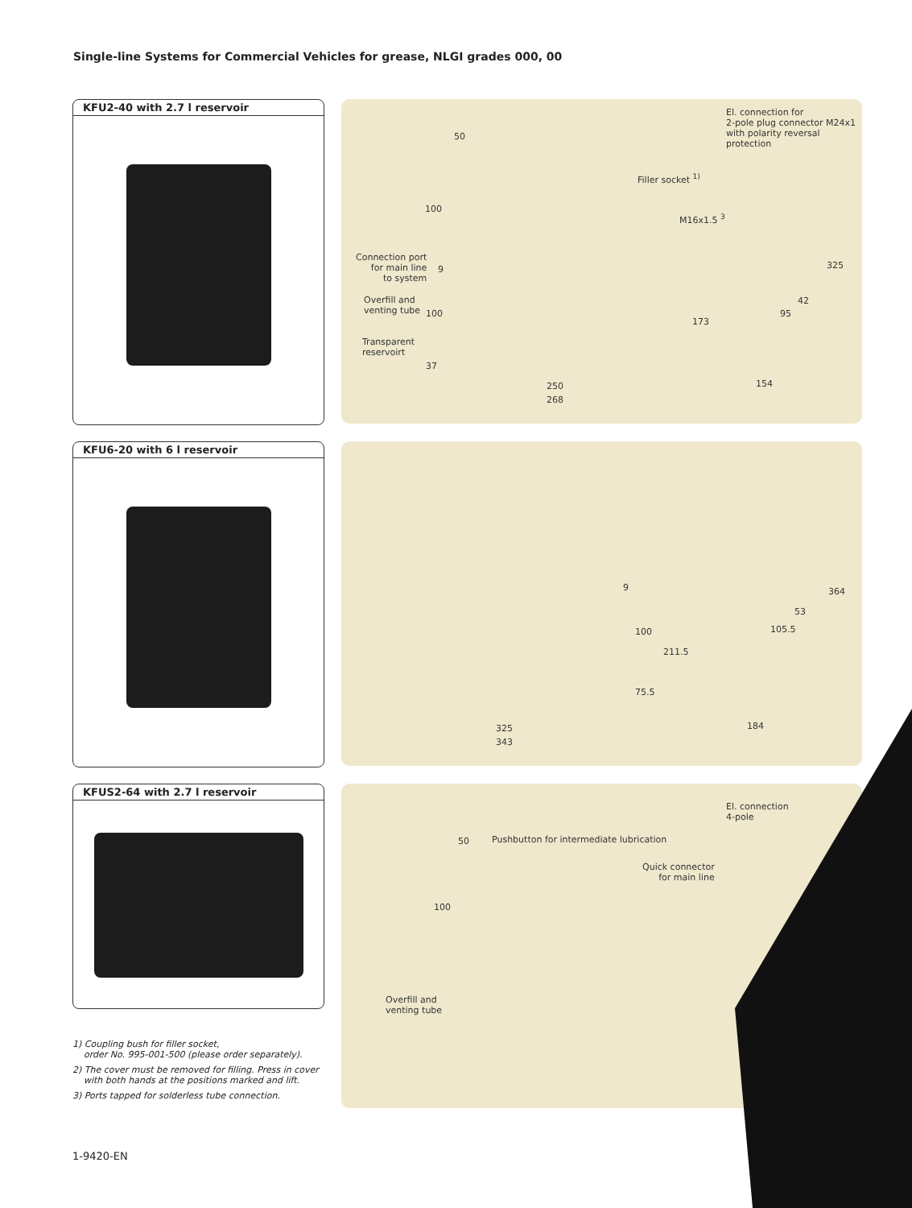Single-line Systems for Commercial Vehicles for grease, NLGI grades 000, 00
KFU2-40 with 2.7 l reservoir
El. connection for
2-pole plug connector M24x1
with polarity reversal protection
Filler socket <sup>1)</sup>
Connection port
for main line
to system
Overfill and
venting tube
Transparent
reservoirt
100
250
268
154
95
42
50
M16x1.5 <sup>3</sup>
173
325
100
37
9
KFU6-20 with 6 l reservoir 325
343
184
105.5
53
364
100
75.5
211.5
9
KFUS2-64 with 2.7 l reservoir
El. connection
4-pole
Pushbutton for intermediate lubrication
Quick connector
for main line
100
50
Overfill and
venting tube
1) Coupling bush for filler socket,
order No. 995-001-500 (please order separately).
2) The cover must be removed for filling. Press in cover
with both hands at the positions marked and lift.
3) Ports tapped for solderless tube connection.
1-9420-EN